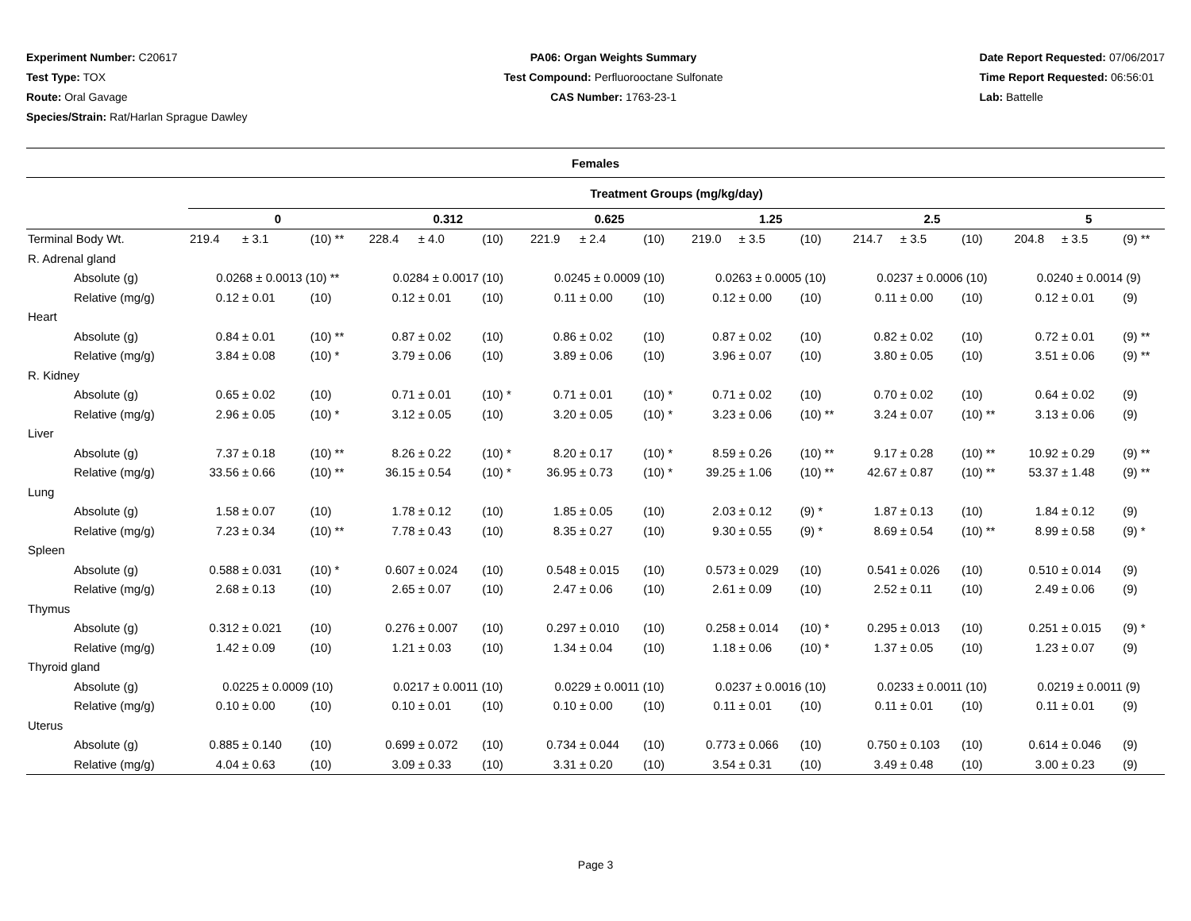Experiment Number: C20617
Test Type: TOX
Route: Oral Gavage
Species/Strain: Rat/Harlan Sprague Dawley
PA06: Organ Weights Summary
Test Compound: Perfluorooctane Sulfonate
CAS Number: 1763-23-1
Date Report Requested: 07/06/2017
Time Report Requested: 06:56:01
Lab: Battelle
| Females | | | | | | | | | | | | | | | | | | |
| --- | --- | --- | --- | --- | --- | --- | --- | --- | --- | --- | --- | --- | --- | --- | --- | --- | --- | --- |
| | Treatment Groups (mg/kg/day) | | | | | | | | | | | | | | | | | |
| | 0 | | | 0.312 | | | 0.625 | | | 1.25 | | | 2.5 | | | 5 | | |
| Terminal Body Wt. | 219.4 | ± 3.1 | (10) ** | 228.4 | ± 4.0 | (10) | 221.9 | ± 2.4 | (10) | 219.0 | ± 3.5 | (10) | 214.7 | ± 3.5 | (10) | 204.8 | ± 3.5 | (9) ** |
| R. Adrenal gland | | | | | | | | | | | | | | | | | | |
| Absolute (g) | 0.0268 ± 0.0013 (10) ** | | | 0.0284 ± 0.0017 (10) | | | 0.0245 ± 0.0009 (10) | | | 0.0263 ± 0.0005 (10) | | | 0.0237 ± 0.0006 (10) | | | 0.0240 ± 0.0014 (9) | | |
| Relative (mg/g) | 0.12 | ± 0.01 | (10) | 0.12 | ± 0.01 | (10) | 0.11 | ± 0.00 | (10) | 0.12 | ± 0.00 | (10) | 0.11 | ± 0.00 | (10) | 0.12 | ± 0.01 | (9) |
| Heart | | | | | | | | | | | | | | | | | | |
| Absolute (g) | 0.84 | ± 0.01 | (10) ** | 0.87 | ± 0.02 | (10) | 0.86 | ± 0.02 | (10) | 0.87 | ± 0.02 | (10) | 0.82 | ± 0.02 | (10) | 0.72 | ± 0.01 | (9) ** |
| Relative (mg/g) | 3.84 | ± 0.08 | (10) * | 3.79 | ± 0.06 | (10) | 3.89 | ± 0.06 | (10) | 3.96 | ± 0.07 | (10) | 3.80 | ± 0.05 | (10) | 3.51 | ± 0.06 | (9) ** |
| R. Kidney | | | | | | | | | | | | | | | | | | |
| Absolute (g) | 0.65 | ± 0.02 | (10) | 0.71 | ± 0.01 | (10) * | 0.71 | ± 0.01 | (10) * | 0.71 | ± 0.02 | (10) | 0.70 | ± 0.02 | (10) | 0.64 | ± 0.02 | (9) |
| Relative (mg/g) | 2.96 | ± 0.05 | (10) * | 3.12 | ± 0.05 | (10) | 3.20 | ± 0.05 | (10) * | 3.23 | ± 0.06 | (10) ** | 3.24 | ± 0.07 | (10) ** | 3.13 | ± 0.06 | (9) |
| Liver | | | | | | | | | | | | | | | | | | |
| Absolute (g) | 7.37 | ± 0.18 | (10) ** | 8.26 | ± 0.22 | (10) * | 8.20 | ± 0.17 | (10) * | 8.59 | ± 0.26 | (10) ** | 9.17 | ± 0.28 | (10) ** | 10.92 | ± 0.29 | (9) ** |
| Relative (mg/g) | 33.56 | ± 0.66 | (10) ** | 36.15 | ± 0.54 | (10) * | 36.95 | ± 0.73 | (10) * | 39.25 | ± 1.06 | (10) ** | 42.67 | ± 0.87 | (10) ** | 53.37 | ± 1.48 | (9) ** |
| Lung | | | | | | | | | | | | | | | | | | |
| Absolute (g) | 1.58 | ± 0.07 | (10) | 1.78 | ± 0.12 | (10) | 1.85 | ± 0.05 | (10) | 2.03 | ± 0.12 | (9) * | 1.87 | ± 0.13 | (10) | 1.84 | ± 0.12 | (9) |
| Relative (mg/g) | 7.23 | ± 0.34 | (10) ** | 7.78 | ± 0.43 | (10) | 8.35 | ± 0.27 | (10) | 9.30 | ± 0.55 | (9) * | 8.69 | ± 0.54 | (10) ** | 8.99 | ± 0.58 | (9) * |
| Spleen | | | | | | | | | | | | | | | | | | |
| Absolute (g) | 0.588 | ± 0.031 | (10) * | 0.607 | ± 0.024 | (10) | 0.548 | ± 0.015 | (10) | 0.573 | ± 0.029 | (10) | 0.541 | ± 0.026 | (10) | 0.510 | ± 0.014 | (9) |
| Relative (mg/g) | 2.68 | ± 0.13 | (10) | 2.65 | ± 0.07 | (10) | 2.47 | ± 0.06 | (10) | 2.61 | ± 0.09 | (10) | 2.52 | ± 0.11 | (10) | 2.49 | ± 0.06 | (9) |
| Thymus | | | | | | | | | | | | | | | | | | |
| Absolute (g) | 0.312 | ± 0.021 | (10) | 0.276 | ± 0.007 | (10) | 0.297 | ± 0.010 | (10) | 0.258 | ± 0.014 | (10) * | 0.295 | ± 0.013 | (10) | 0.251 | ± 0.015 | (9) * |
| Relative (mg/g) | 1.42 | ± 0.09 | (10) | 1.21 | ± 0.03 | (10) | 1.34 | ± 0.04 | (10) | 1.18 | ± 0.06 | (10) * | 1.37 | ± 0.05 | (10) | 1.23 | ± 0.07 | (9) |
| Thyroid gland | | | | | | | | | | | | | | | | | | |
| Absolute (g) | 0.0225 ± 0.0009 (10) | | | 0.0217 ± 0.0011 (10) | | | 0.0229 ± 0.0011 (10) | | | 0.0237 ± 0.0016 (10) | | | 0.0233 ± 0.0011 (10) | | | 0.0219 ± 0.0011 (9) | | |
| Relative (mg/g) | 0.10 | ± 0.00 | (10) | 0.10 | ± 0.01 | (10) | 0.10 | ± 0.00 | (10) | 0.11 | ± 0.01 | (10) | 0.11 | ± 0.01 | (10) | 0.11 | ± 0.01 | (9) |
| Uterus | | | | | | | | | | | | | | | | | | |
| Absolute (g) | 0.885 | ± 0.140 | (10) | 0.699 | ± 0.072 | (10) | 0.734 | ± 0.044 | (10) | 0.773 | ± 0.066 | (10) | 0.750 | ± 0.103 | (10) | 0.614 | ± 0.046 | (9) |
| Relative (mg/g) | 4.04 | ± 0.63 | (10) | 3.09 | ± 0.33 | (10) | 3.31 | ± 0.20 | (10) | 3.54 | ± 0.31 | (10) | 3.49 | ± 0.48 | (10) | 3.00 | ± 0.23 | (9) |
Page 3